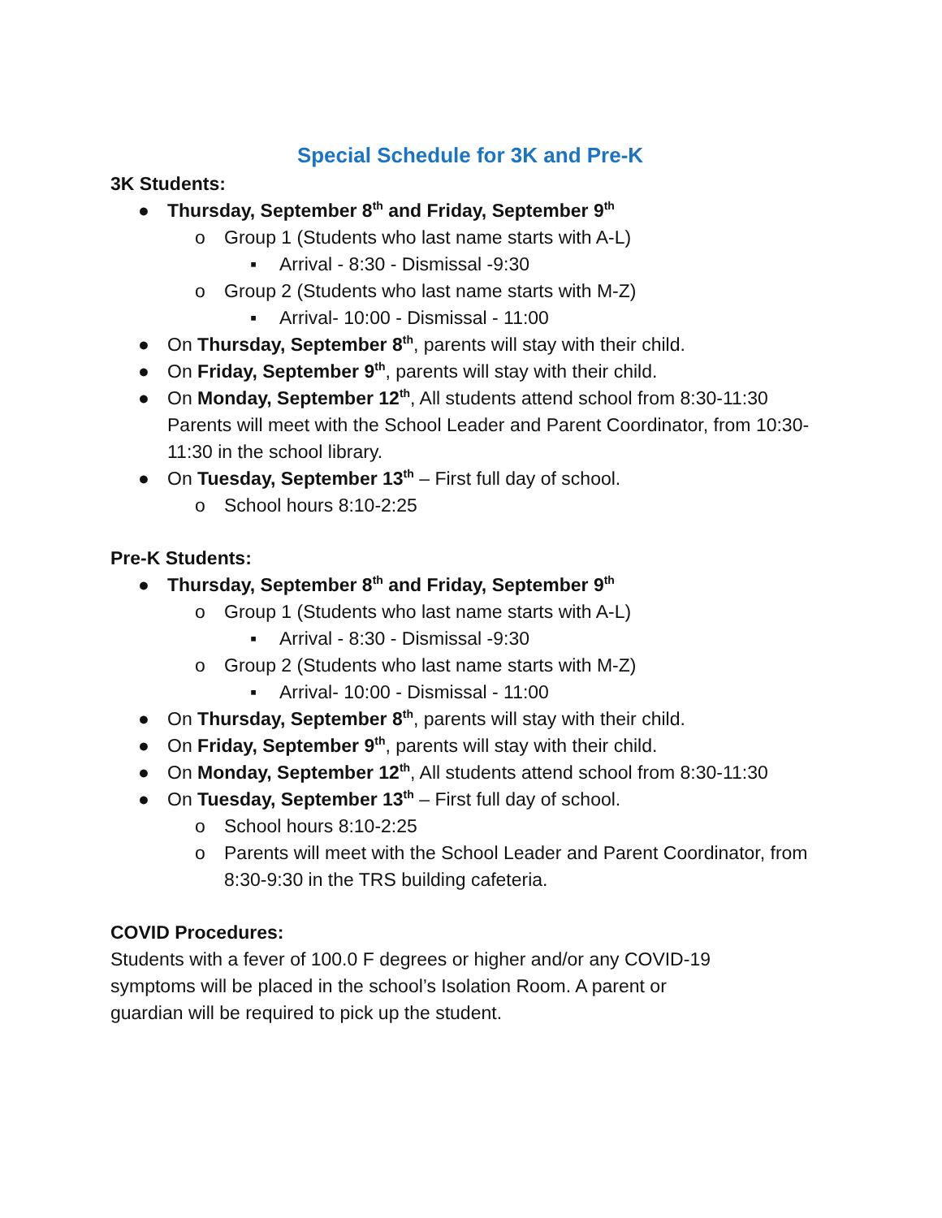Special Schedule for 3K and Pre-K
3K Students:
● Thursday, September 8<sup>th</sup> and Friday, September 9<sup>th</sup>
o Group 1 (Students who last name starts with A-L)
▪ Arrival - 8:30 - Dismissal -9:30
o Group 2 (Students who last name starts with M-Z)
▪ Arrival- 10:00 - Dismissal - 11:00
● On Thursday, September 8<sup>th</sup>, parents will stay with their child.
● On Friday, September 9<sup>th</sup>, parents will stay with their child.
● On Monday, September 12<sup>th</sup>, All students attend school from 8:30-11:30 Parents will meet with the School Leader and Parent Coordinator, from 10:30-11:30 in the school library.
● On Tuesday, September 13<sup>th</sup> – First full day of school.
o School hours 8:10-2:25
Pre-K Students:
● Thursday, September 8<sup>th</sup> and Friday, September 9<sup>th</sup>
o Group 1 (Students who last name starts with A-L)
▪ Arrival - 8:30 - Dismissal -9:30
o Group 2 (Students who last name starts with M-Z)
▪ Arrival- 10:00 - Dismissal - 11:00
● On Thursday, September 8<sup>th</sup>, parents will stay with their child.
● On Friday, September 9<sup>th</sup>, parents will stay with their child.
● On Monday, September 12<sup>th</sup>, All students attend school from 8:30-11:30
● On Tuesday, September 13<sup>th</sup> – First full day of school.
o School hours 8:10-2:25
o Parents will meet with the School Leader and Parent Coordinator, from 8:30-9:30 in the TRS building cafeteria.
COVID Procedures:
Students with a fever of 100.0 F degrees or higher and/or any COVID-19 symptoms will be placed in the school’s Isolation Room. A parent or guardian will be required to pick up the student.